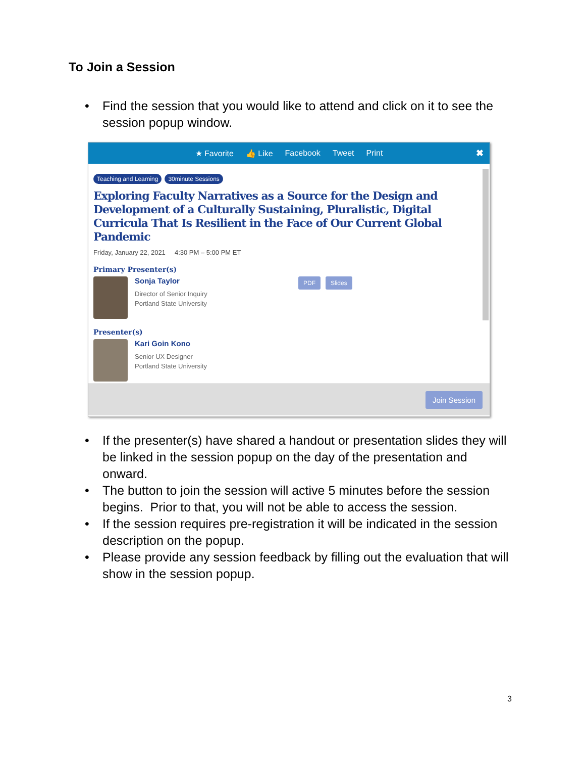To Join a Session
• Find the session that you would like to attend and click on it to see the session popup window.
★ Favorite 👍 Like Facebook Tweet Print
✖
Teaching and Learning 30minute Sessions
Exploring Faculty Narratives as a Source for the Design and Development of a Culturally Sustaining, Pluralistic, Digital Curricula That Is Resilient in the Face of Our Current Global Pandemic
Friday, January 22, 2021 4:30 PM – 5:00 PM ET
Primary Presenter(s)
Sonja Taylor
Director of Senior Inquiry
Portland State University
PDF Slides
Presenter(s)
Kari Goin Kono
Senior UX Designer
Portland State University
Join Session
• If the presenter(s) have shared a handout or presentation slides they will be linked in the session popup on the day of the presentation and onward.
• The button to join the session will active 5 minutes before the session begins. Prior to that, you will not be able to access the session.
• If the session requires pre-registration it will be indicated in the session description on the popup.
• Please provide any session feedback by filling out the evaluation that will show in the session popup.
3